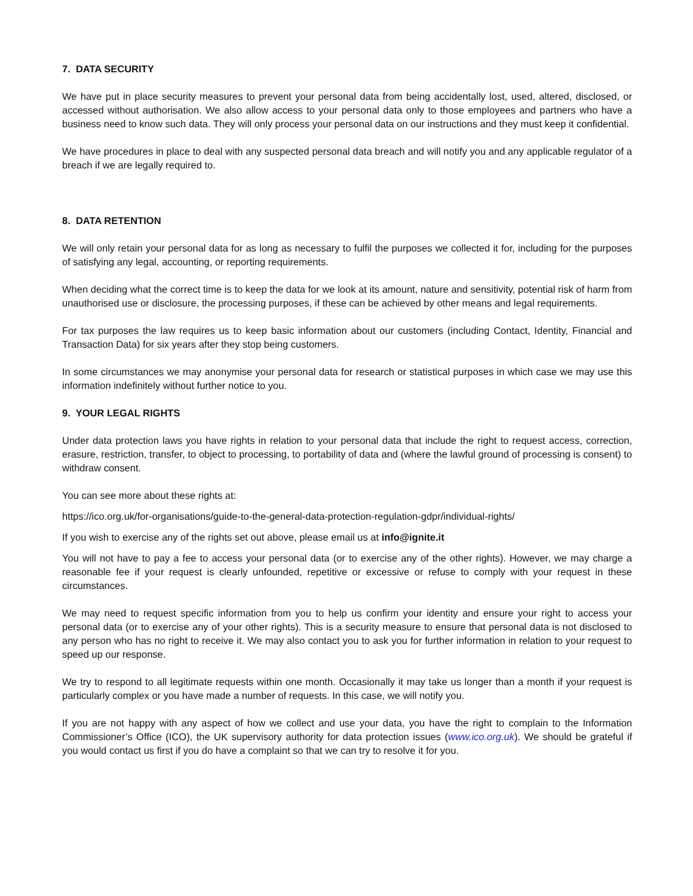7. DATA SECURITY
We have put in place security measures to prevent your personal data from being accidentally lost, used, altered, disclosed, or accessed without authorisation. We also allow access to your personal data only to those employees and partners who have a business need to know such data. They will only process your personal data on our instructions and they must keep it confidential.
We have procedures in place to deal with any suspected personal data breach and will notify you and any applicable regulator of a breach if we are legally required to.
8. DATA RETENTION
We will only retain your personal data for as long as necessary to fulfil the purposes we collected it for, including for the purposes of satisfying any legal, accounting, or reporting requirements.
When deciding what the correct time is to keep the data for we look at its amount, nature and sensitivity, potential risk of harm from unauthorised use or disclosure, the processing purposes, if these can be achieved by other means and legal requirements.
For tax purposes the law requires us to keep basic information about our customers (including Contact, Identity, Financial and Transaction Data) for six years after they stop being customers.
In some circumstances we may anonymise your personal data for research or statistical purposes in which case we may use this information indefinitely without further notice to you.
9. YOUR LEGAL RIGHTS
Under data protection laws you have rights in relation to your personal data that include the right to request access, correction, erasure, restriction, transfer, to object to processing, to portability of data and (where the lawful ground of processing is consent) to withdraw consent.
You can see more about these rights at:
https://ico.org.uk/for-organisations/guide-to-the-general-data-protection-regulation-gdpr/individual-rights/
If you wish to exercise any of the rights set out above, please email us at info@ignite.it
You will not have to pay a fee to access your personal data (or to exercise any of the other rights). However, we may charge a reasonable fee if your request is clearly unfounded, repetitive or excessive or refuse to comply with your request in these circumstances.
We may need to request specific information from you to help us confirm your identity and ensure your right to access your personal data (or to exercise any of your other rights). This is a security measure to ensure that personal data is not disclosed to any person who has no right to receive it. We may also contact you to ask you for further information in relation to your request to speed up our response.
We try to respond to all legitimate requests within one month. Occasionally it may take us longer than a month if your request is particularly complex or you have made a number of requests. In this case, we will notify you.
If you are not happy with any aspect of how we collect and use your data, you have the right to complain to the Information Commissioner’s Office (ICO), the UK supervisory authority for data protection issues (www.ico.org.uk). We should be grateful if you would contact us first if you do have a complaint so that we can try to resolve it for you.